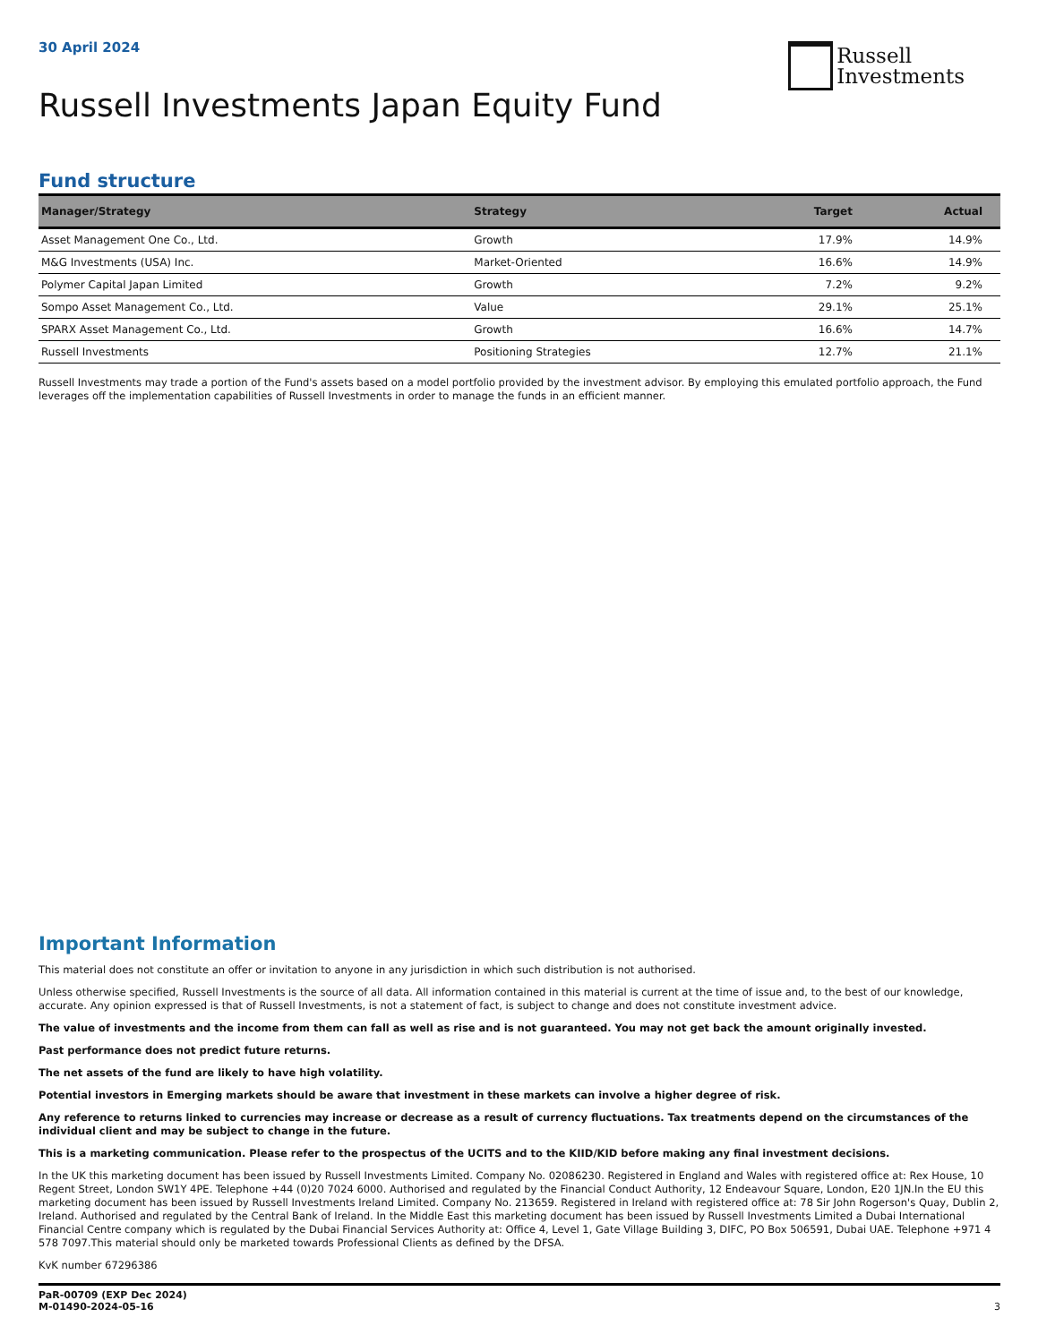30 April 2024
Russell
Investments
Russell Investments Japan Equity Fund
Fund structure
| Manager/Strategy | Strategy | Target | Actual |
| --- | --- | --- | --- |
| Asset Management One Co., Ltd. | Growth | 17.9% | 14.9% |
| M&G Investments (USA) Inc. | Market-Oriented | 16.6% | 14.9% |
| Polymer Capital Japan Limited | Growth | 7.2% | 9.2% |
| Sompo Asset Management Co., Ltd. | Value | 29.1% | 25.1% |
| SPARX Asset Management Co., Ltd. | Growth | 16.6% | 14.7% |
| Russell Investments | Positioning Strategies | 12.7% | 21.1% |
Russell Investments may trade a portion of the Fund's assets based on a model portfolio provided by the investment advisor. By employing this emulated portfolio approach, the Fund leverages off the implementation capabilities of Russell Investments in order to manage the funds in an efficient manner.
Important Information
This material does not constitute an offer or invitation to anyone in any jurisdiction in which such distribution is not authorised.
Unless otherwise specified, Russell Investments is the source of all data. All information contained in this material is current at the time of issue and, to the best of our knowledge, accurate. Any opinion expressed is that of Russell Investments, is not a statement of fact, is subject to change and does not constitute investment advice.
The value of investments and the income from them can fall as well as rise and is not guaranteed. You may not get back the amount originally invested.
Past performance does not predict future returns.
The net assets of the fund are likely to have high volatility.
Potential investors in Emerging markets should be aware that investment in these markets can involve a higher degree of risk.
Any reference to returns linked to currencies may increase or decrease as a result of currency fluctuations. Tax treatments depend on the circumstances of the individual client and may be subject to change in the future.
This is a marketing communication. Please refer to the prospectus of the UCITS and to the KIID/KID before making any final investment decisions.
In the UK this marketing document has been issued by Russell Investments Limited. Company No. 02086230. Registered in England and Wales with registered office at: Rex House, 10 Regent Street, London SW1Y 4PE. Telephone +44 (0)20 7024 6000. Authorised and regulated by the Financial Conduct Authority, 12 Endeavour Square, London, E20 1JN.In the EU this marketing document has been issued by Russell Investments Ireland Limited. Company No. 213659. Registered in Ireland with registered office at: 78 Sir John Rogerson's Quay, Dublin 2, Ireland. Authorised and regulated by the Central Bank of Ireland. In the Middle East this marketing document has been issued by Russell Investments Limited a Dubai International Financial Centre company which is regulated by the Dubai Financial Services Authority at: Office 4, Level 1, Gate Village Building 3, DIFC, PO Box 506591, Dubai UAE. Telephone +971 4 578 7097.This material should only be marketed towards Professional Clients as defined by the DFSA.
KvK number 67296386
PaR-00709 (EXP Dec 2024)
M-01490-2024-05-16
3